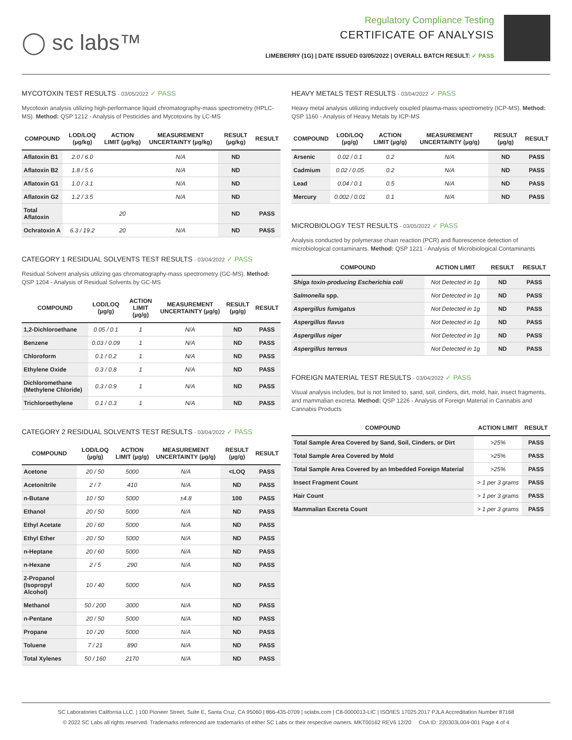◯ sc labs™
Regulatory Compliance Testing
CERTIFICATE OF ANALYSIS
LIMEBERRY (1G) | DATE ISSUED 03/05/2022 | OVERALL BATCH RESULT: ✓ PASS
MYCOTOXIN TEST RESULTS - 03/05/2022 ✓ PASS
Mycotoxin analysis utilizing high-performance liquid chromatography-mass spectrometry (HPLC-MS). Method: QSP 1212 - Analysis of Pesticides and Mycotoxins by LC-MS
| COMPOUND | LOD/LOQ (µg/kg) | ACTION LIMIT (µg/kg) | MEASUREMENT UNCERTAINTY (µg/kg) | RESULT (µg/kg) | RESULT |
| --- | --- | --- | --- | --- | --- |
| Aflatoxin B1 | 2.0 / 6.0 | | N/A | ND | |
| Aflatoxin B2 | 1.8 / 5.6 | | N/A | ND | |
| Aflatoxin G1 | 1.0 / 3.1 | | N/A | ND | |
| Aflatoxin G2 | 1.2 / 3.5 | | N/A | ND | |
| Total Aflatoxin | | 20 | | ND | PASS |
| Ochratoxin A | 6.3 / 19.2 | 20 | N/A | ND | PASS |
CATEGORY 1 RESIDUAL SOLVENTS TEST RESULTS - 03/04/2022 ✓ PASS
Residual Solvent analysis utilizing gas chromatography-mass spectrometry (GC-MS). Method: QSP 1204 - Analysis of Residual Solvents by GC-MS
| COMPOUND | LOD/LOQ (µg/g) | ACTION LIMIT (µg/g) | MEASUREMENT UNCERTAINTY (µg/g) | RESULT (µg/g) | RESULT |
| --- | --- | --- | --- | --- | --- |
| 1,2-Dichloroethane | 0.05 / 0.1 | 1 | N/A | ND | PASS |
| Benzene | 0.03 / 0.09 | 1 | N/A | ND | PASS |
| Chloroform | 0.1 / 0.2 | 1 | N/A | ND | PASS |
| Ethylene Oxide | 0.3 / 0.8 | 1 | N/A | ND | PASS |
| Dichloromethane (Methylene Chloride) | 0.3 / 0.9 | 1 | N/A | ND | PASS |
| Trichloroethylene | 0.1 / 0.3 | 1 | N/A | ND | PASS |
CATEGORY 2 RESIDUAL SOLVENTS TEST RESULTS - 03/04/2022 ✓ PASS
| COMPOUND | LOD/LOQ (µg/g) | ACTION LIMIT (µg/g) | MEASUREMENT UNCERTAINTY (µg/g) | RESULT (µg/g) | RESULT |
| --- | --- | --- | --- | --- | --- |
| Acetone | 20 / 50 | 5000 | N/A | <LOQ | PASS |
| Acetonitrile | 2 / 7 | 410 | N/A | ND | PASS |
| n-Butane | 10 / 50 | 5000 | ±4.8 | 100 | PASS |
| Ethanol | 20 / 50 | 5000 | N/A | ND | PASS |
| Ethyl Acetate | 20 / 60 | 5000 | N/A | ND | PASS |
| Ethyl Ether | 20 / 50 | 5000 | N/A | ND | PASS |
| n-Heptane | 20 / 60 | 5000 | N/A | ND | PASS |
| n-Hexane | 2 / 5 | 290 | N/A | ND | PASS |
| 2-Propanol (Isopropyl Alcohol) | 10 / 40 | 5000 | N/A | ND | PASS |
| Methanol | 50 / 200 | 3000 | N/A | ND | PASS |
| n-Pentane | 20 / 50 | 5000 | N/A | ND | PASS |
| Propane | 10 / 20 | 5000 | N/A | ND | PASS |
| Toluene | 7 / 21 | 890 | N/A | ND | PASS |
| Total Xylenes | 50 / 160 | 2170 | N/A | ND | PASS |
HEAVY METALS TEST RESULTS - 03/04/2022 ✓ PASS
Heavy metal analysis utilizing inductively coupled plasma-mass spectrometry (ICP-MS). Method: QSP 1160 - Analysis of Heavy Metals by ICP-MS
| COMPOUND | LOD/LOQ (µg/g) | ACTION LIMIT (µg/g) | MEASUREMENT UNCERTAINTY (µg/g) | RESULT (µg/g) | RESULT |
| --- | --- | --- | --- | --- | --- |
| Arsenic | 0.02 / 0.1 | 0.2 | N/A | ND | PASS |
| Cadmium | 0.02 / 0.05 | 0.2 | N/A | ND | PASS |
| Lead | 0.04 / 0.1 | 0.5 | N/A | ND | PASS |
| Mercury | 0.002 / 0.01 | 0.1 | N/A | ND | PASS |
MICROBIOLOGY TEST RESULTS - 03/05/2022 ✓ PASS
Analysis conducted by polymerase chain reaction (PCR) and fluorescence detection of microbiological contaminants. Method: QSP 1221 - Analysis of Microbiological Contaminants
| COMPOUND | ACTION LIMIT | RESULT | RESULT |
| --- | --- | --- | --- |
| Shiga toxin-producing Escherichia coli | Not Detected in 1g | ND | PASS |
| Salmonella spp. | Not Detected in 1g | ND | PASS |
| Aspergillus fumigatus | Not Detected in 1g | ND | PASS |
| Aspergillus flavus | Not Detected in 1g | ND | PASS |
| Aspergillus niger | Not Detected in 1g | ND | PASS |
| Aspergillus terreus | Not Detected in 1g | ND | PASS |
FOREIGN MATERIAL TEST RESULTS - 03/04/2022 ✓ PASS
Visual analysis includes, but is not limited to, sand, soil, cinders, dirt, mold, hair, insect fragments, and mammalian excreta. Method: QSP 1226 - Analysis of Foreign Material in Cannabis and Cannabis Products
| COMPOUND | ACTION LIMIT | RESULT |
| --- | --- | --- |
| Total Sample Area Covered by Sand, Soil, Cinders, or Dirt | >25% | PASS |
| Total Sample Area Covered by Mold | >25% | PASS |
| Total Sample Area Covered by an Imbedded Foreign Material | >25% | PASS |
| Insect Fragment Count | > 1 per 3 grams | PASS |
| Hair Count | > 1 per 3 grams | PASS |
| Mammalian Excreta Count | > 1 per 3 grams | PASS |
SC Laboratories California LLC. | 100 Pioneer Street, Suite E, Santa Cruz, CA 95060 | 866-435-0709 | sclabs.com | C8-0000013-LIC | ISO/IES 17025:2017 PJLA Accreditation Number 87168
© 2022 SC Labs all rights reserved. Trademarks referenced are trademarks of either SC Labs or their respective owners. MKT00162 REV6 12/20 CoA ID: 220303L004-001 Page 4 of 4